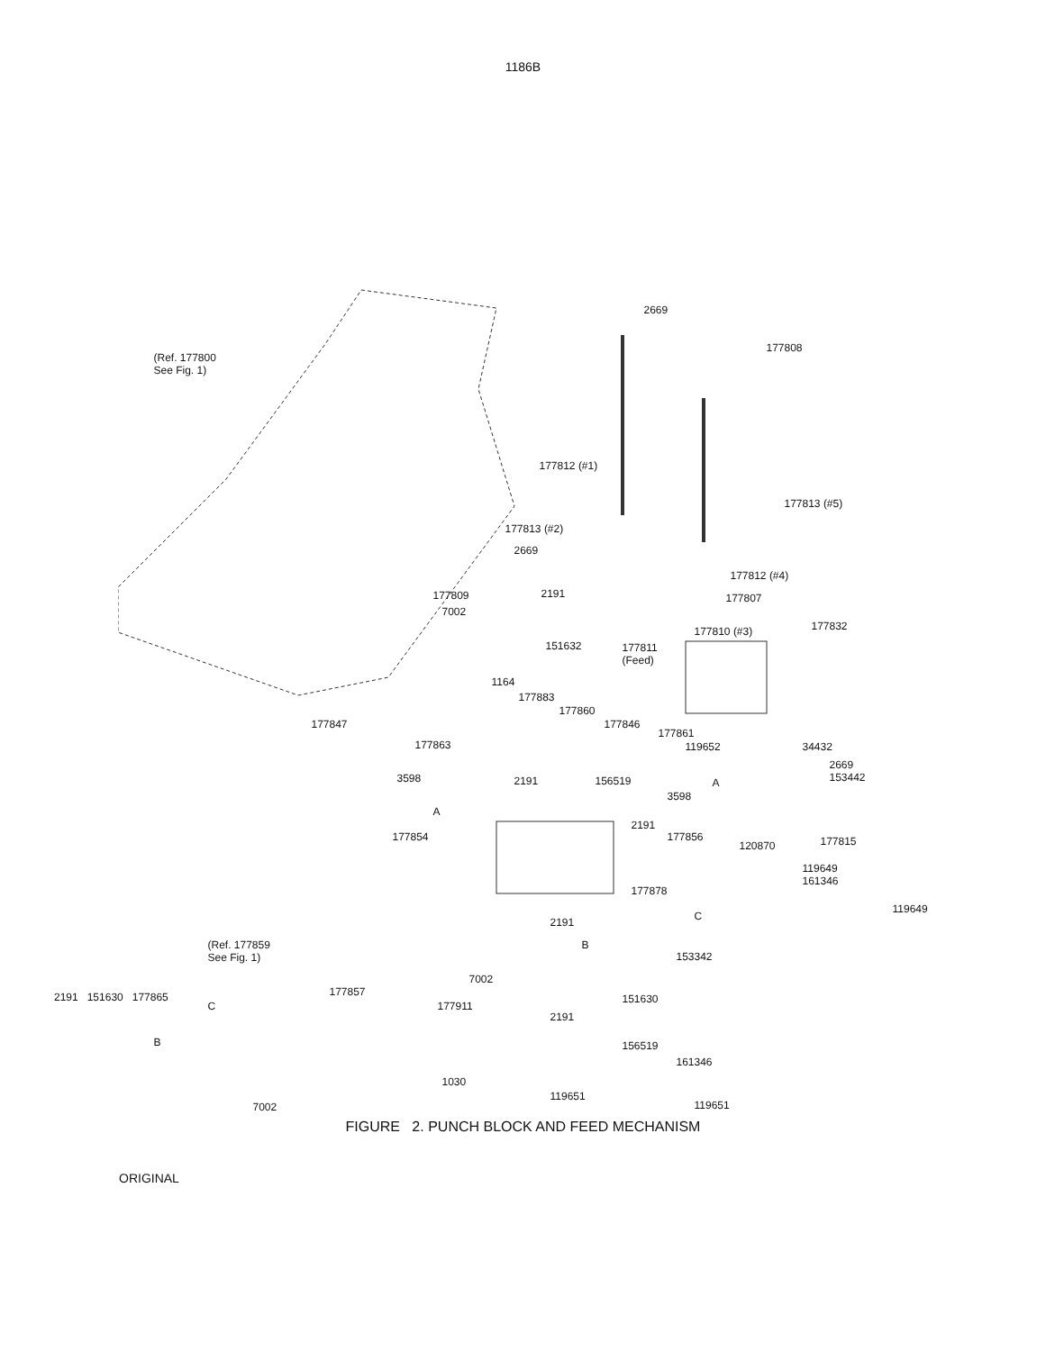1186B
2669
177808
(Ref. 177800
See Fig. 1)
177812 (#1)
177813 (#5)
177813 (#2)
2669
177812 (#4)
177809 2191
7002
177807
177832 177810 (#3)
151632 177811
(Feed)
1164
177883
177860
177847 177846
177861
177863 119652 34432
3598 2191 156519 A
2669
153442
3598
2191
A
177854 177856
120870 177815
119649
161346
119649
177878
2191 C
B (Ref. 177859
See Fig. 1) 153342
7002
151630
2191
177857
C 177911
B 156519
161346
1030
119651
119651 7002
FIGURE 2. PUNCH BLOCK AND FEED MECHANISM
ORIGINAL
2191 151630 177865